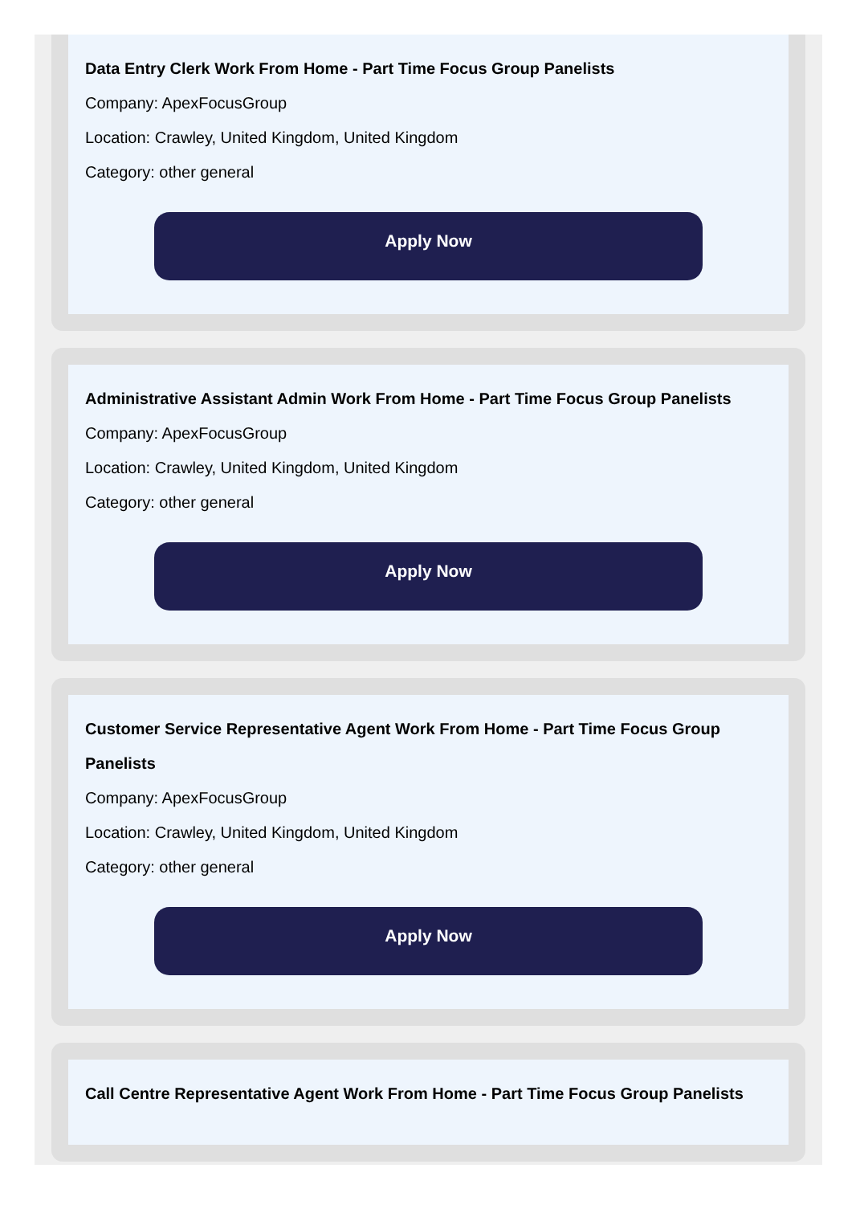Data Entry Clerk Work From Home - Part Time Focus Group Panelists
Company: ApexFocusGroup
Location: Crawley, United Kingdom, United Kingdom
Category: other general
Apply Now
Administrative Assistant Admin Work From Home - Part Time Focus Group Panelists
Company: ApexFocusGroup
Location: Crawley, United Kingdom, United Kingdom
Category: other general
Apply Now
Customer Service Representative Agent Work From Home - Part Time Focus Group Panelists
Company: ApexFocusGroup
Location: Crawley, United Kingdom, United Kingdom
Category: other general
Apply Now
Call Centre Representative Agent Work From Home - Part Time Focus Group Panelists